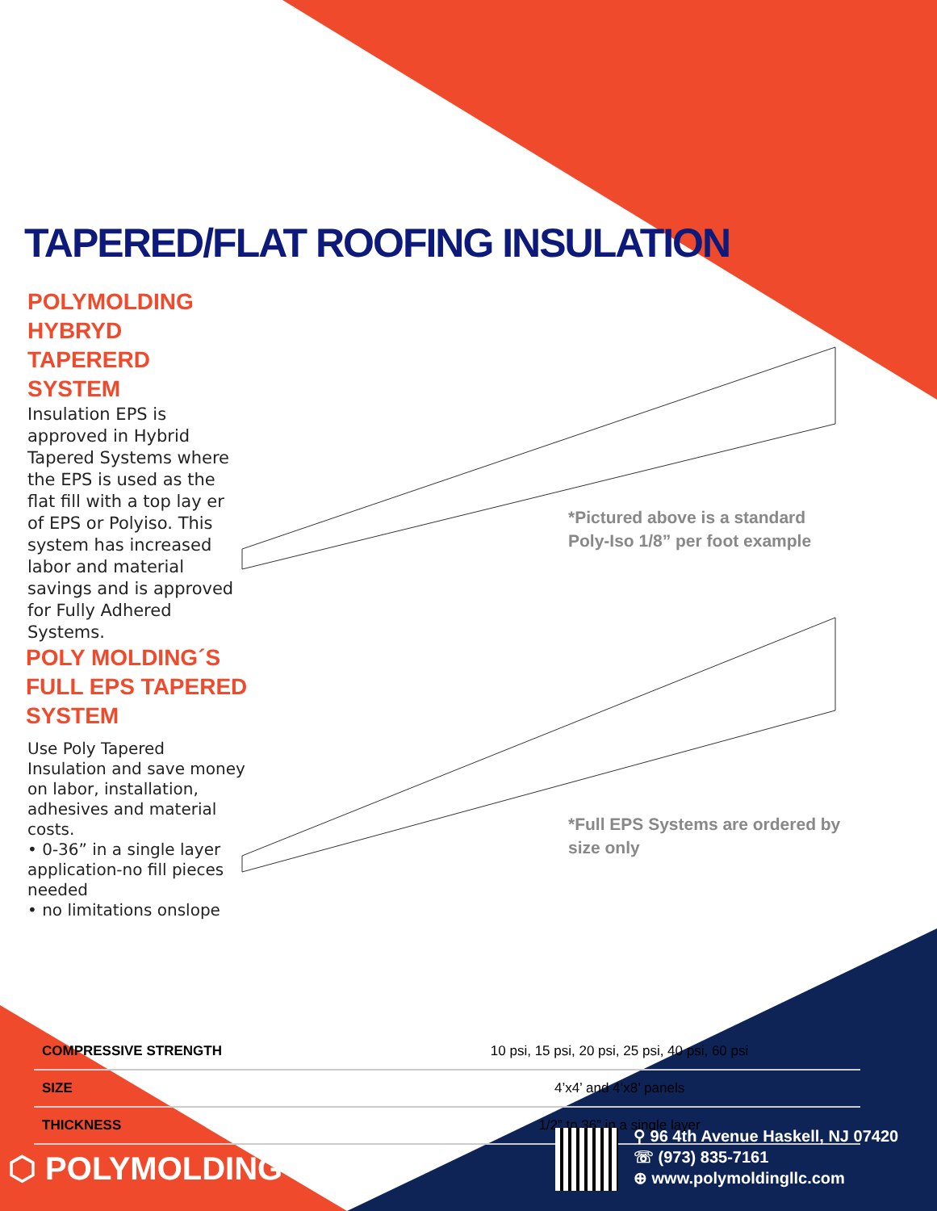TAPERED/FLAT ROOFING INSULATION
POLYMOLDING HYBRYD TAPERERD SYSTEM
Insulation EPS is approved in Hybrid Tapered Systems where the EPS is used as the flat fill with a top lay er of EPS or Polyiso. This system has increased labor and material savings and is approved for Fully Adhered Systems.
POLY MOLDING´S FULL EPS TAPERED SYSTEM
Use Poly Tapered Insulation and save money on labor, installation, adhesives and material costs.
• 0-36” in a single layer application-no fill pieces needed
• no limitations onslope
*Pictured above is a standard
Poly-Iso 1/8” per foot example
*Full EPS Systems are ordered by
size only
| COMPRESSIVE STRENGTH | 10 psi, 15 psi, 20 psi, 25 psi, 40 psi, 60 psi |
| SIZE | 4’x4’ and 4’x8’ panels |
| THICKNESS | 1/2” to 36” in a single layer |
⬡ POLYMOLDING
⚲ 96 4th Avenue Haskell, NJ 07420
☏ (973) 835-7161
⊕ www.polymoldingllc.com